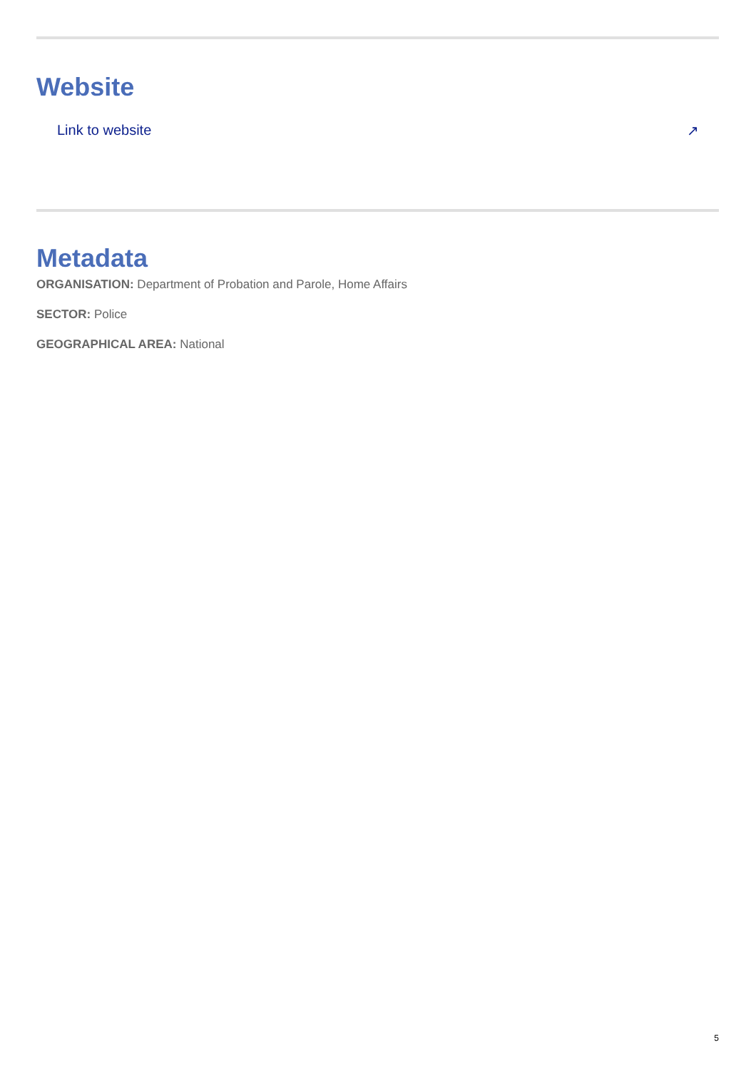Website
Link to website ↗
Metadata
ORGANISATION: Department of Probation and Parole, Home Affairs
SECTOR: Police
GEOGRAPHICAL AREA: National
5